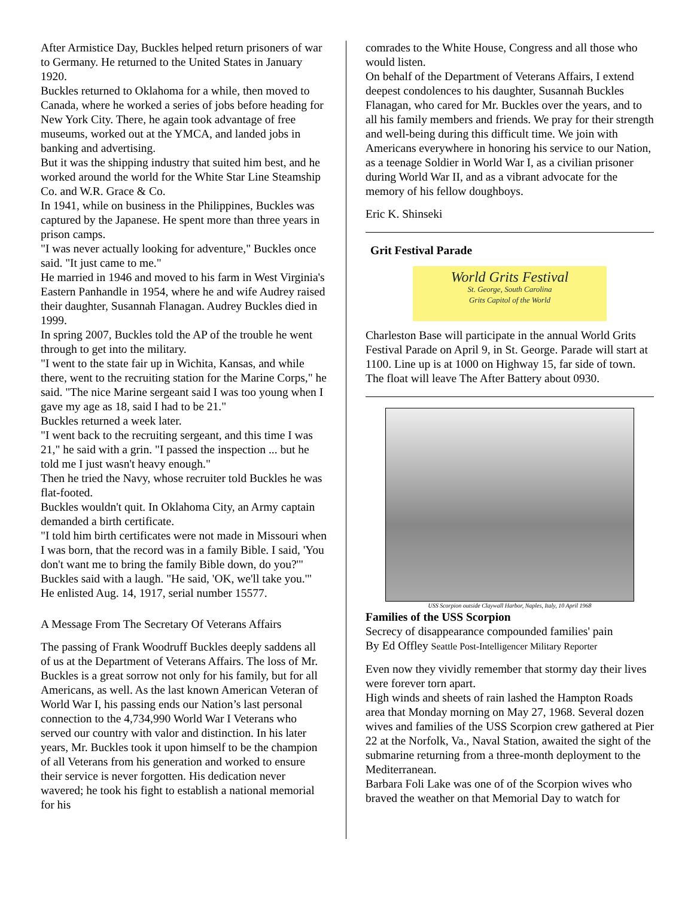After Armistice Day, Buckles helped return prisoners of war to Germany. He returned to the United States in January 1920.
Buckles returned to Oklahoma for a while, then moved to Canada, where he worked a series of jobs before heading for New York City. There, he again took advantage of free museums, worked out at the YMCA, and landed jobs in banking and advertising.
But it was the shipping industry that suited him best, and he worked around the world for the White Star Line Steamship Co. and W.R. Grace & Co.
In 1941, while on business in the Philippines, Buckles was captured by the Japanese. He spent more than three years in prison camps.
"I was never actually looking for adventure," Buckles once said. "It just came to me."
He married in 1946 and moved to his farm in West Virginia's Eastern Panhandle in 1954, where he and wife Audrey raised their daughter, Susannah Flanagan. Audrey Buckles died in 1999.
In spring 2007, Buckles told the AP of the trouble he went through to get into the military.
"I went to the state fair up in Wichita, Kansas, and while there, went to the recruiting station for the Marine Corps," he said. "The nice Marine sergeant said I was too young when I gave my age as 18, said I had to be 21."
Buckles returned a week later.
"I went back to the recruiting sergeant, and this time I was 21," he said with a grin. "I passed the inspection ... but he told me I just wasn't heavy enough."
Then he tried the Navy, whose recruiter told Buckles he was flat-footed.
Buckles wouldn't quit. In Oklahoma City, an Army captain demanded a birth certificate.
"I told him birth certificates were not made in Missouri when I was born, that the record was in a family Bible. I said, 'You don't want me to bring the family Bible down, do you?'" Buckles said with a laugh. "He said, 'OK, we'll take you.'"
He enlisted Aug. 14, 1917, serial number 15577.
A Message From The Secretary Of Veterans Affairs
The passing of Frank Woodruff Buckles deeply saddens all of us at the Department of Veterans Affairs. The loss of Mr. Buckles is a great sorrow not only for his family, but for all Americans, as well. As the last known American Veteran of World War I, his passing ends our Nation’s last personal connection to the 4,734,990 World War I Veterans who served our country with valor and distinction. In his later years, Mr. Buckles took it upon himself to be the champion of all Veterans from his generation and worked to ensure their service is never forgotten. His dedication never wavered; he took his fight to establish a national memorial for his
comrades to the White House, Congress and all those who would listen.
On behalf of the Department of Veterans Affairs, I extend deepest condolences to his daughter, Susannah Buckles Flanagan, who cared for Mr. Buckles over the years, and to all his family members and friends. We pray for their strength and well-being during this difficult time. We join with Americans everywhere in honoring his service to our Nation, as a teenage Soldier in World War I, as a civilian prisoner during World War II, and as a vibrant advocate for the memory of his fellow doughboys.
Eric K. Shinseki
Grit Festival Parade
World Grits Festival
St. George, South Carolina
Grits Capitol of the World
Charleston Base will participate in the annual World Grits Festival Parade on April 9, in St. George. Parade will start at 1100. Line up is at 1000 on Highway 15, far side of town. The float will leave The After Battery about 0930.
USS Scorpion outside Claywall Harbor, Naples, Italy, 10 April 1968
Families of the USS Scorpion
Secrecy of disappearance compounded families' pain
By Ed Offley Seattle Post-Intelligencer Military Reporter
Even now they vividly remember that stormy day their lives were forever torn apart.
High winds and sheets of rain lashed the Hampton Roads area that Monday morning on May 27, 1968. Several dozen wives and families of the USS Scorpion crew gathered at Pier 22 at the Norfolk, Va., Naval Station, awaited the sight of the submarine returning from a three-month deployment to the Mediterranean.
Barbara Foli Lake was one of of the Scorpion wives who braved the weather on that Memorial Day to watch for